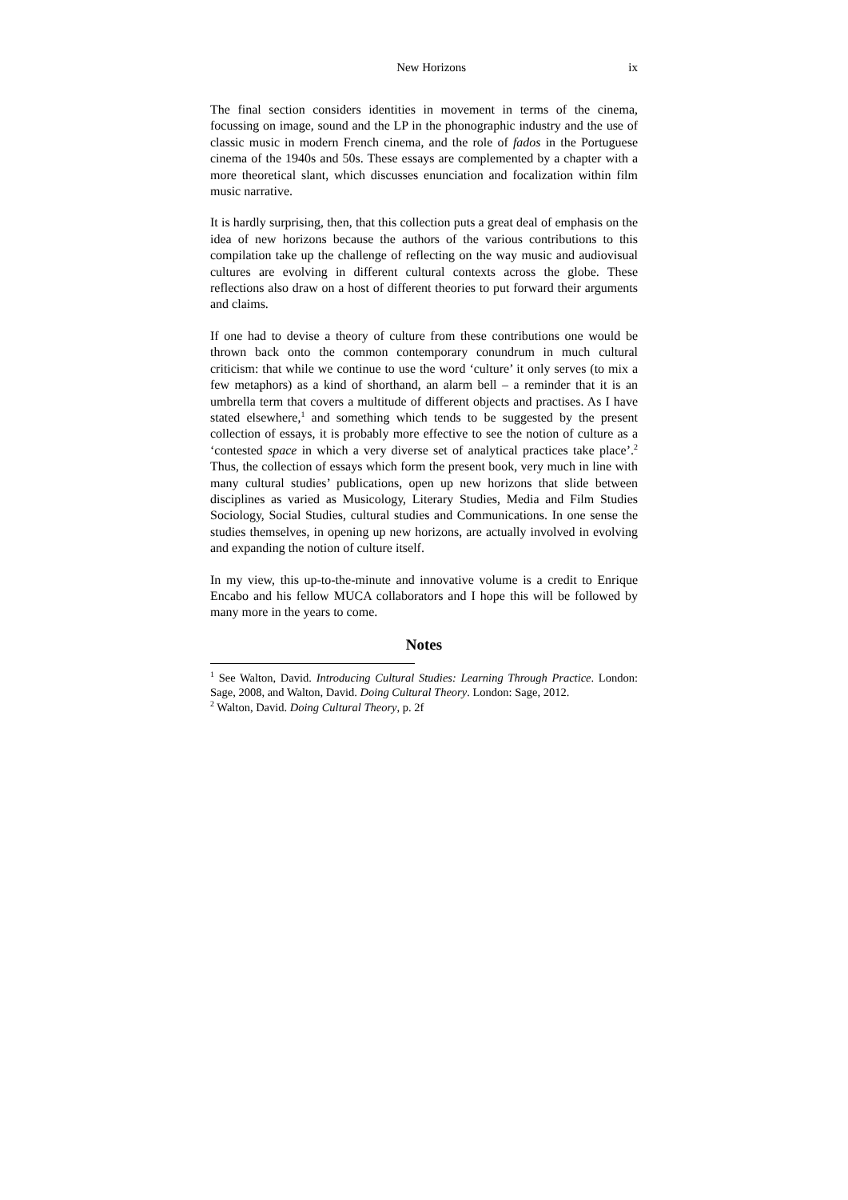New Horizons ix
The final section considers identities in movement in terms of the cinema, focussing on image, sound and the LP in the phonographic industry and the use of classic music in modern French cinema, and the role of fados in the Portuguese cinema of the 1940s and 50s. These essays are complemented by a chapter with a more theoretical slant, which discusses enunciation and focalization within film music narrative.
It is hardly surprising, then, that this collection puts a great deal of emphasis on the idea of new horizons because the authors of the various contributions to this compilation take up the challenge of reflecting on the way music and audiovisual cultures are evolving in different cultural contexts across the globe. These reflections also draw on a host of different theories to put forward their arguments and claims.
If one had to devise a theory of culture from these contributions one would be thrown back onto the common contemporary conundrum in much cultural criticism: that while we continue to use the word ‘culture’ it only serves (to mix a few metaphors) as a kind of shorthand, an alarm bell – a reminder that it is an umbrella term that covers a multitude of different objects and practises. As I have stated elsewhere,<sup>1</sup> and something which tends to be suggested by the present collection of essays, it is probably more effective to see the notion of culture as a ‘contested space in which a very diverse set of analytical practices take place’.<sup>2</sup> Thus, the collection of essays which form the present book, very much in line with many cultural studies’ publications, open up new horizons that slide between disciplines as varied as Musicology, Literary Studies, Media and Film Studies Sociology, Social Studies, cultural studies and Communications. In one sense the studies themselves, in opening up new horizons, are actually involved in evolving and expanding the notion of culture itself.
In my view, this up-to-the-minute and innovative volume is a credit to Enrique Encabo and his fellow MUCA collaborators and I hope this will be followed by many more in the years to come.
Notes
<sup>1</sup> See Walton, David. Introducing Cultural Studies: Learning Through Practice. London: Sage, 2008, and Walton, David. Doing Cultural Theory. London: Sage, 2012.
<sup>2</sup> Walton, David. Doing Cultural Theory, p. 2f